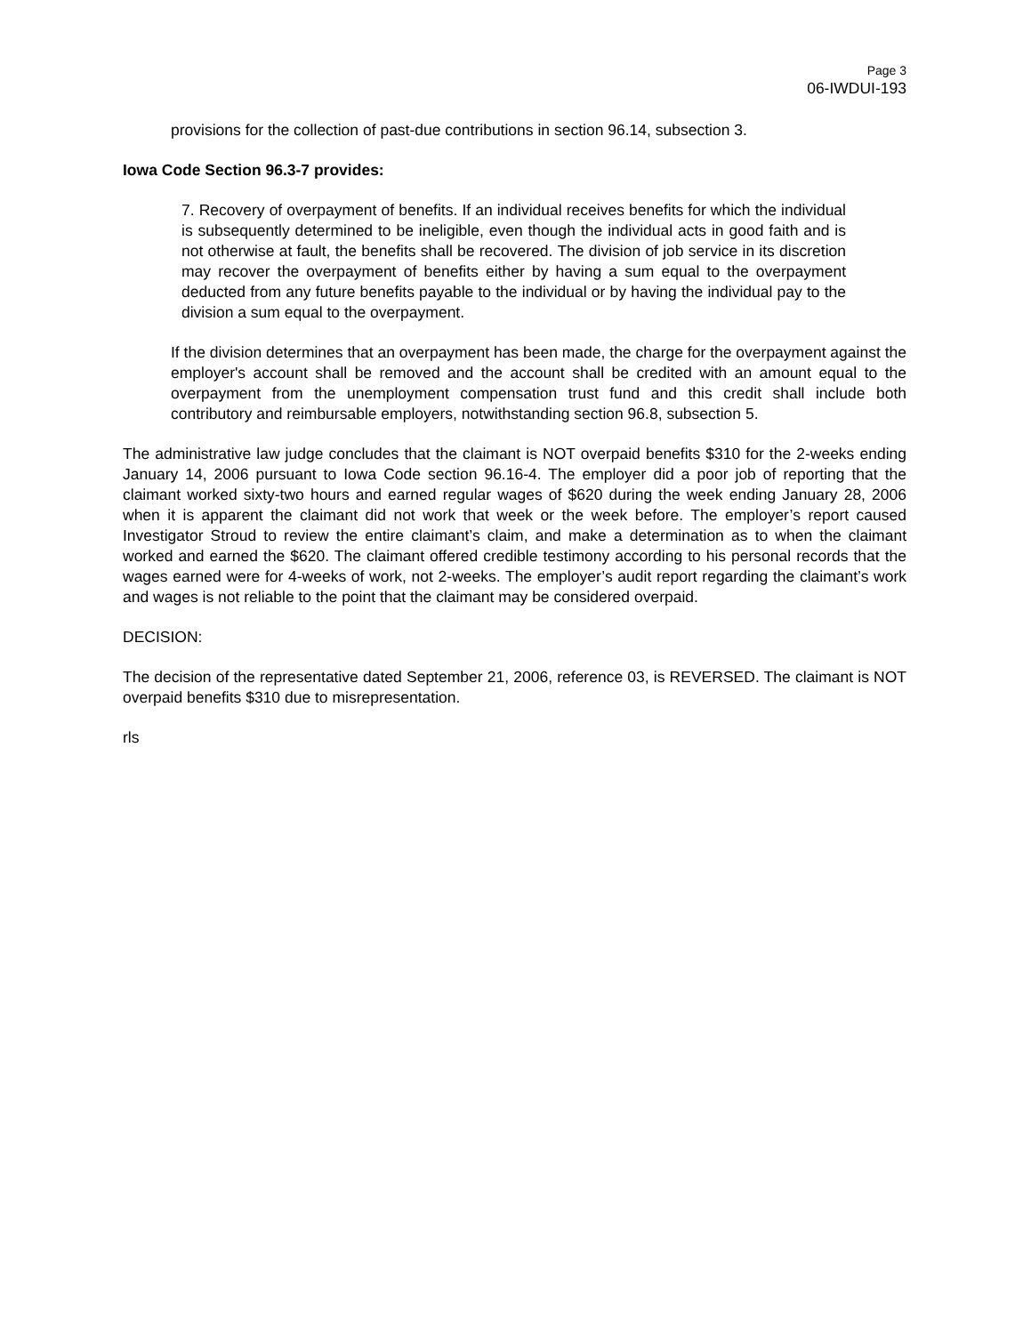Page 3
06-IWDUI-193
provisions for the collection of past-due contributions in section 96.14, subsection 3.
Iowa Code Section 96.3-7 provides:
7. Recovery of overpayment of benefits. If an individual receives benefits for which the individual is subsequently determined to be ineligible, even though the individual acts in good faith and is not otherwise at fault, the benefits shall be recovered. The division of job service in its discretion may recover the overpayment of benefits either by having a sum equal to the overpayment deducted from any future benefits payable to the individual or by having the individual pay to the division a sum equal to the overpayment.
If the division determines that an overpayment has been made, the charge for the overpayment against the employer's account shall be removed and the account shall be credited with an amount equal to the overpayment from the unemployment compensation trust fund and this credit shall include both contributory and reimbursable employers, notwithstanding section 96.8, subsection 5.
The administrative law judge concludes that the claimant is NOT overpaid benefits $310 for the 2-weeks ending January 14, 2006 pursuant to Iowa Code section 96.16-4. The employer did a poor job of reporting that the claimant worked sixty-two hours and earned regular wages of $620 during the week ending January 28, 2006 when it is apparent the claimant did not work that week or the week before. The employer’s report caused Investigator Stroud to review the entire claimant’s claim, and make a determination as to when the claimant worked and earned the $620. The claimant offered credible testimony according to his personal records that the wages earned were for 4-weeks of work, not 2-weeks. The employer’s audit report regarding the claimant’s work and wages is not reliable to the point that the claimant may be considered overpaid.
DECISION:
The decision of the representative dated September 21, 2006, reference 03, is REVERSED. The claimant is NOT overpaid benefits $310 due to misrepresentation.
rls